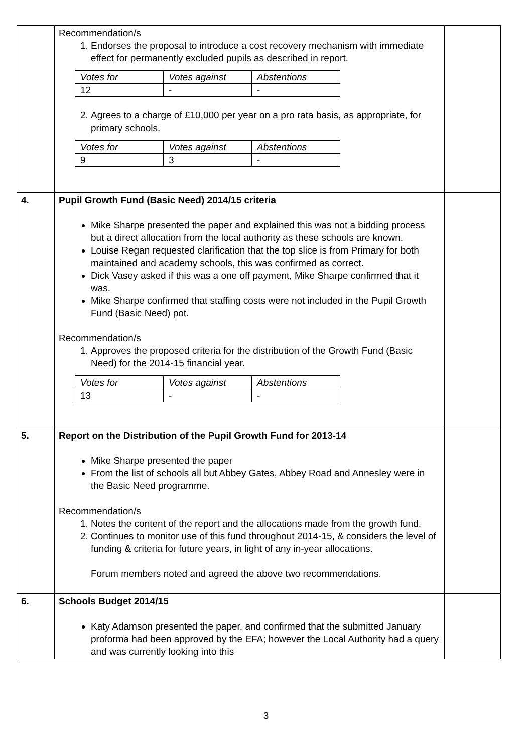| | Recommendation/s 1. Endorses the proposal to introduce a cost recovery mechanism with immediate effect for permanently excluded pupils as described in report. / Votes for / Votes against / Abstentions / / 12 / - / - / 2. Agrees to a charge of £10,000 per year on a pro rata basis, as appropriate, for primary schools. / Votes for / Votes against / Abstentions / / 9 / 3 / - / | |
| 4. | Pupil Growth Fund (Basic Need) 2014/15 criteria Mike Sharpe presented the paper and explained this was not a bidding process but a direct allocation from the local authority as these schools are known. Louise Regan requested clarification that the top slice is from Primary for both maintained and academy schools, this was confirmed as correct. Dick Vasey asked if this was a one off payment, Mike Sharpe confirmed that it was. Mike Sharpe confirmed that staffing costs were not included in the Pupil Growth Fund (Basic Need) pot. Recommendation/s 1. Approves the proposed criteria for the distribution of the Growth Fund (Basic Need) for the 2014-15 financial year. / Votes for / Votes against / Abstentions / / 13 / - / - / | |
| 5. | Report on the Distribution of the Pupil Growth Fund for 2013-14 Mike Sharpe presented the paper From the list of schools all but Abbey Gates, Abbey Road and Annesley were in the Basic Need programme. Recommendation/s 1. Notes the content of the report and the allocations made from the growth fund. 2. Continues to monitor use of this fund throughout 2014-15, & considers the level of funding & criteria for future years, in light of any in-year allocations. Forum members noted and agreed the above two recommendations. | |
| 6. | Schools Budget 2014/15 Katy Adamson presented the paper, and confirmed that the submitted January proforma had been approved by the EFA; however the Local Authority had a query and was currently looking into this | |
3